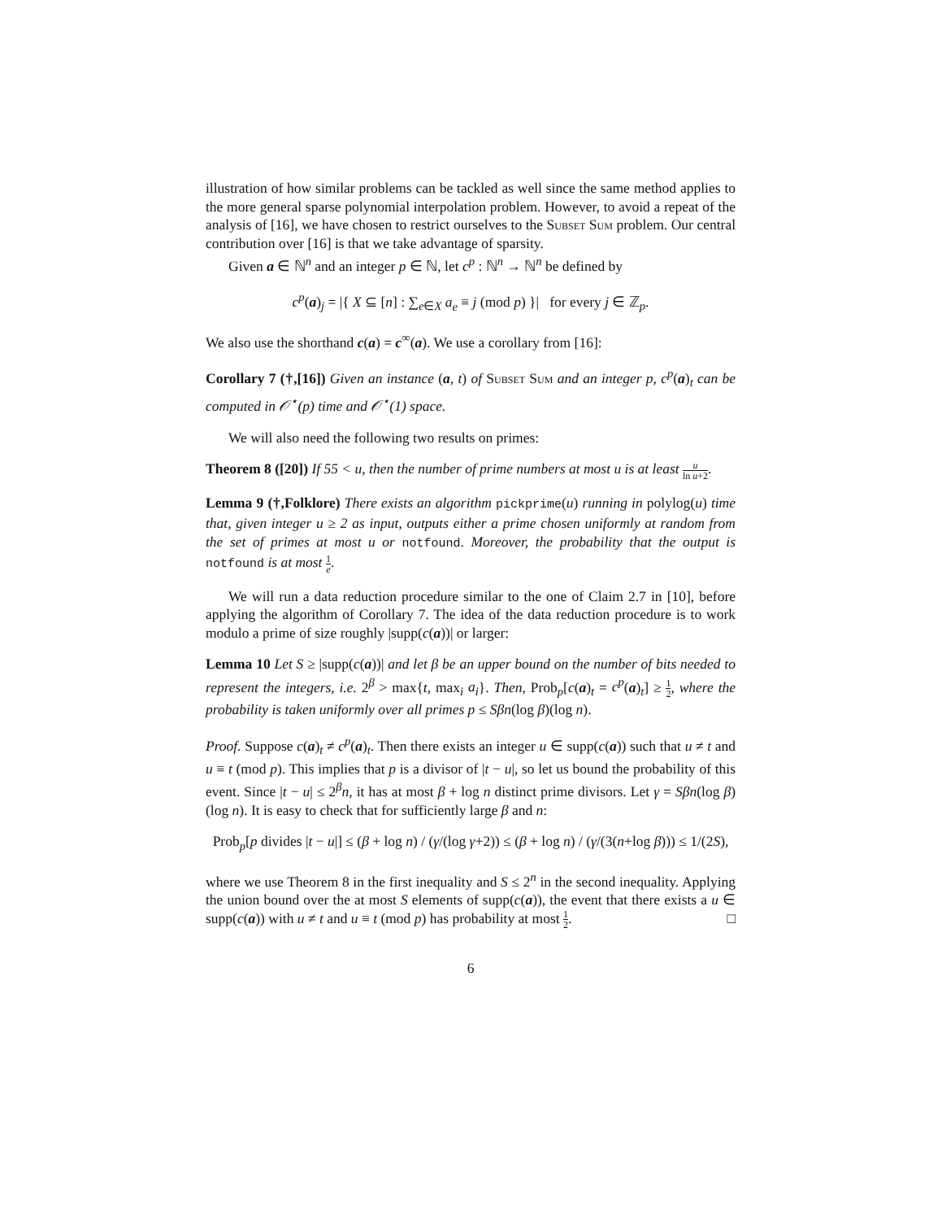illustration of how similar problems can be tackled as well since the same method applies to the more general sparse polynomial interpolation problem. However, to avoid a repeat of the analysis of [16], we have chosen to restrict ourselves to the Subset Sum problem. Our central contribution over [16] is that we take advantage of sparsity.
Given a ∈ ℕ<sup>n</sup> and an integer p ∈ ℕ, let c<sup>p</sup> : ℕ<sup>n</sup> → ℕ<sup>n</sup> be defined by
c<sup>p</sup>(a)<sub>j</sub> = |{ X ⊆ [n] : ∑<sub>e∈X</sub> a<sub>e</sub> ≡ j (mod p) }| for every j ∈ ℤ<sub>p</sub>.
We also use the shorthand c(a) = c<sup>∞</sup>(a). We use a corollary from [16]:
Corollary 7 (†,[16]) Given an instance (a, t) of Subset Sum and an integer p, c<sup>p</sup>(a)<sub>t</sub> can be computed in 𝒪<sup>⋆</sup>(p) time and 𝒪<sup>⋆</sup>(1) space.
We will also need the following two results on primes:
Theorem 8 ([20]) If 55 < u, then the number of prime numbers at most u is at least u ln u+2.
Lemma 9 (†,Folklore) There exists an algorithm pickprime(u) running in polylog(u) time that, given integer u ≥ 2 as input, outputs either a prime chosen uniformly at random from the set of primes at most u or notfound. Moreover, the probability that the output is notfound is at most 1 e.
We will run a data reduction procedure similar to the one of Claim 2.7 in [10], before applying the algorithm of Corollary 7. The idea of the data reduction procedure is to work modulo a prime of size roughly |supp(c(a))| or larger:
Lemma 10 Let S ≥ |supp(c(a))| and let β be an upper bound on the number of bits needed to represent the integers, i.e. 2<sup>β</sup> > max{t, max<sub>i</sub> a<sub>i</sub>}. Then, Prob<sub>p</sub>[c(a)<sub>t</sub> = c<sup>p</sup>(a)<sub>t</sub>] ≥ 1 2, where the probability is taken uniformly over all primes p ≤ Sβn(log β)(log n).
Proof. Suppose c(a)<sub>t</sub> ≠ c<sup>p</sup>(a)<sub>t</sub>. Then there exists an integer u ∈ supp(c(a)) such that u ≠ t and u ≡ t (mod p). This implies that p is a divisor of |t − u|, so let us bound the probability of this event. Since |t − u| ≤ 2<sup>β</sup>n, it has at most β + log n distinct prime divisors. Let γ = Sβn(log β)(log n). It is easy to check that for sufficiently large β and n:
Prob<sub>p</sub>[p divides |t − u|] ≤ (β + log n) / (γ/(log γ+2)) ≤ (β + log n) / (γ/(3(n+log β))) ≤ 1/(2S),
where we use Theorem 8 in the first inequality and S ≤ 2<sup>n</sup> in the second inequality. Applying the union bound over the at most S elements of supp(c(a)), the event that there exists a u ∈ supp(c(a)) with u ≠ t and u ≡ t (mod p) has probability at most 1 2. □
6